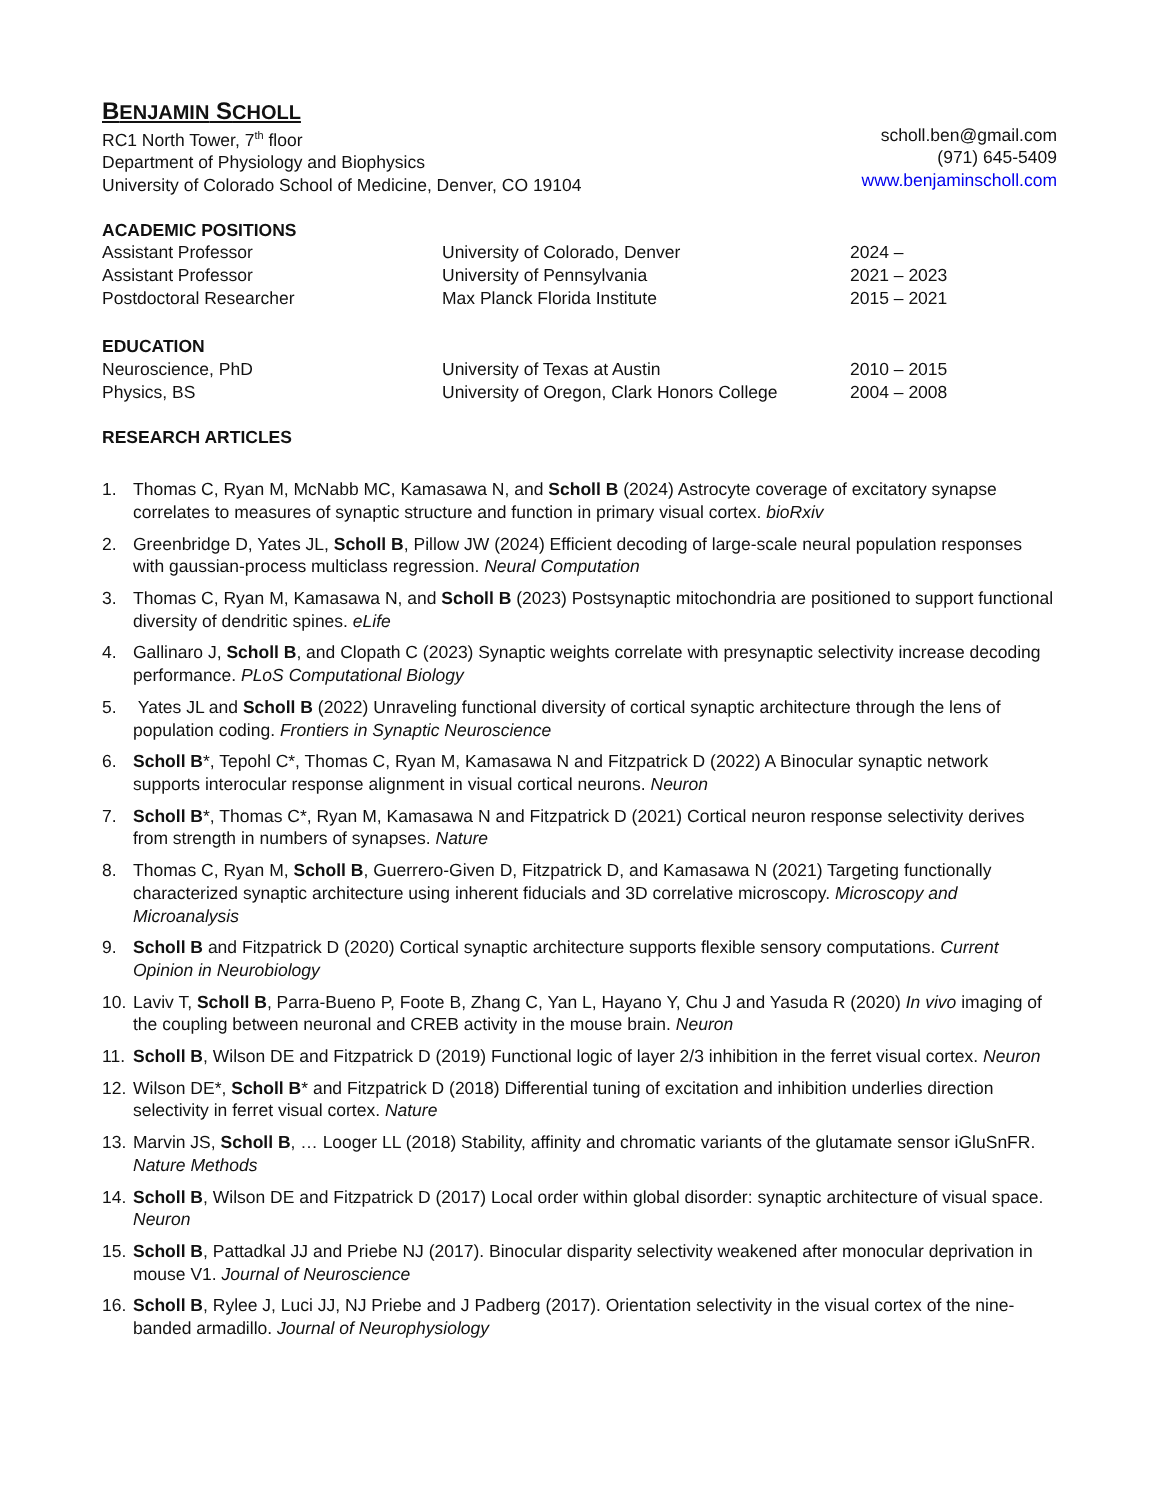BENJAMIN SCHOLL
RC1 North Tower, 7<sup>th</sup> floor
Department of Physiology and Biophysics
University of Colorado School of Medicine, Denver, CO 19104
scholl.ben@gmail.com
(971) 645-5409
www.benjaminscholl.com
ACADEMIC POSITIONS
Assistant Professor University of Colorado, Denver 2024 –
Assistant Professor University of Pennsylvania 2021 – 2023
Postdoctoral Researcher Max Planck Florida Institute 2015 – 2021
EDUCATION
Neuroscience, PhD University of Texas at Austin 2010 – 2015
Physics, BS University of Oregon, Clark Honors College
2004 – 2008
RESEARCH ARTICLES
1. Thomas C, Ryan M, McNabb MC, Kamasawa N, and Scholl B (2024) Astrocyte coverage of excitatory synapse correlates to measures of synaptic structure and function in primary visual cortex. bioRxiv
2. Greenbridge D, Yates JL, Scholl B, Pillow JW (2024) Efficient decoding of large-scale neural population responses with gaussian-process multiclass regression. Neural Computation
3. Thomas C, Ryan M, Kamasawa N, and Scholl B (2023) Postsynaptic mitochondria are positioned to support functional diversity of dendritic spines. eLife
4. Gallinaro J, Scholl B, and Clopath C (2023) Synaptic weights correlate with presynaptic selectivity increase decoding performance. PLoS Computational Biology
5. Yates JL and Scholl B (2022) Unraveling functional diversity of cortical synaptic architecture through the lens of population coding. Frontiers in Synaptic Neuroscience
6. Scholl B*, Tepohl C*, Thomas C, Ryan M, Kamasawa N and Fitzpatrick D (2022) A Binocular synaptic network supports interocular response alignment in visual cortical neurons. Neuron
7. Scholl B*, Thomas C*, Ryan M, Kamasawa N and Fitzpatrick D (2021) Cortical neuron response selectivity derives from strength in numbers of synapses. Nature
8. Thomas C, Ryan M, Scholl B, Guerrero-Given D, Fitzpatrick D, and Kamasawa N (2021) Targeting functionally characterized synaptic architecture using inherent fiducials and 3D correlative microscopy. Microscopy and Microanalysis
9. Scholl B and Fitzpatrick D (2020) Cortical synaptic architecture supports flexible sensory computations. Current Opinion in Neurobiology
10. Laviv T, Scholl B, Parra-Bueno P, Foote B, Zhang C, Yan L, Hayano Y, Chu J and Yasuda R (2020) In vivo imaging of the coupling between neuronal and CREB activity in the mouse brain. Neuron
11. Scholl B, Wilson DE and Fitzpatrick D (2019) Functional logic of layer 2/3 inhibition in the ferret visual cortex. Neuron
12. Wilson DE*, Scholl B* and Fitzpatrick D (2018) Differential tuning of excitation and inhibition underlies direction selectivity in ferret visual cortex. Nature
13. Marvin JS, Scholl B, … Looger LL (2018) Stability, affinity and chromatic variants of the glutamate sensor iGluSnFR. Nature Methods
14. Scholl B, Wilson DE and Fitzpatrick D (2017) Local order within global disorder: synaptic architecture of visual space. Neuron
15. Scholl B, Pattadkal JJ and Priebe NJ (2017). Binocular disparity selectivity weakened after monocular deprivation in mouse V1. Journal of Neuroscience
16. Scholl B, Rylee J, Luci JJ, NJ Priebe and J Padberg (2017). Orientation selectivity in the visual cortex of the nine-banded armadillo. Journal of Neurophysiology